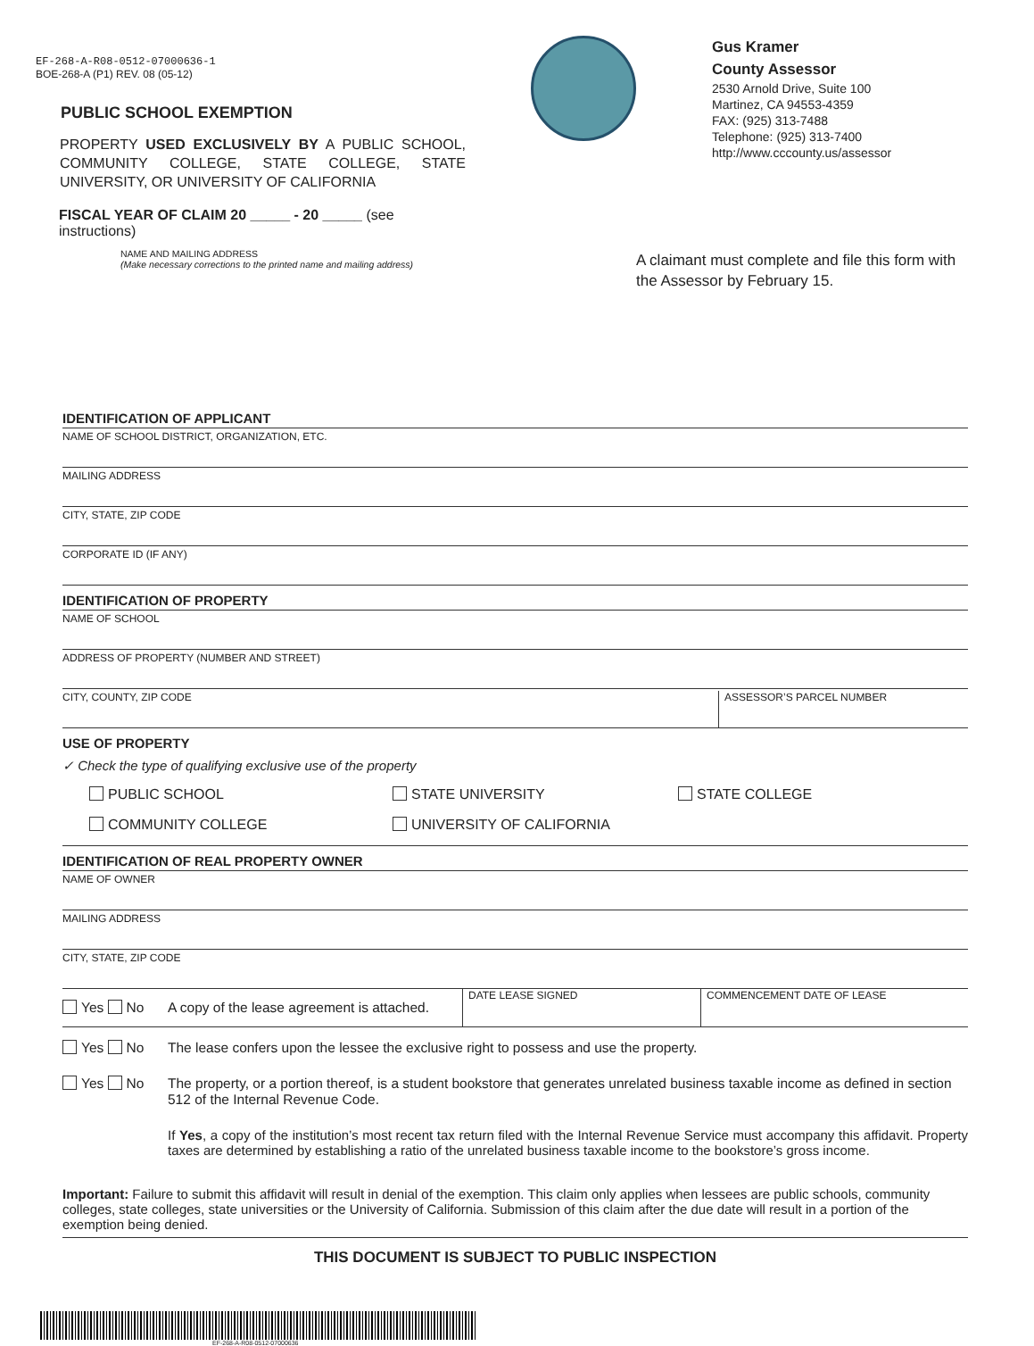EF-268-A-R08-0512-07000636-1
BOE-268-A (P1) REV. 08 (05-12)
PUBLIC SCHOOL EXEMPTION
PROPERTY USED EXCLUSIVELY BY A PUBLIC SCHOOL, COMMUNITY COLLEGE, STATE COLLEGE, STATE UNIVERSITY, OR UNIVERSITY OF CALIFORNIA
FISCAL YEAR OF CLAIM 20 _____ - 20 _____ (see instructions)
Gus Kramer
County Assessor
2530 Arnold Drive, Suite 100
Martinez, CA 94553-4359
FAX: (925) 313-7488
Telephone: (925) 313-7400
http://www.cccounty.us/assessor
NAME AND MAILING ADDRESS
(Make necessary corrections to the printed name and mailing address)
A claimant must complete and file this form with the Assessor by February 15.
IDENTIFICATION OF APPLICANT
NAME OF SCHOOL DISTRICT, ORGANIZATION, ETC.
MAILING ADDRESS
CITY, STATE, ZIP CODE
CORPORATE ID (IF ANY)
IDENTIFICATION OF PROPERTY
NAME OF SCHOOL
ADDRESS OF PROPERTY (NUMBER AND STREET)
CITY, COUNTY, ZIP CODE ASSESSOR’S PARCEL NUMBER
USE OF PROPERTY
✓ Check the type of qualifying exclusive use of the property
PUBLIC SCHOOL
STATE UNIVERSITY
STATE COLLEGE
COMMUNITY COLLEGE
UNIVERSITY OF CALIFORNIA
IDENTIFICATION OF REAL PROPERTY OWNER
NAME OF OWNER
MAILING ADDRESS
CITY, STATE, ZIP CODE
Yes No A copy of the lease agreement is attached.
DATE LEASE SIGNED COMMENCEMENT DATE OF LEASE
Yes No The lease confers upon the lessee the exclusive right to possess and use the property.
Yes No The property, or a portion thereof, is a student bookstore that generates unrelated business taxable income as defined in section 512 of the Internal Revenue Code.
If Yes, a copy of the institution’s most recent tax return filed with the Internal Revenue Service must accompany this affidavit. Property taxes are determined by establishing a ratio of the unrelated business taxable income to the bookstore’s gross income.
Important: Failure to submit this affidavit will result in denial of the exemption. This claim only applies when lessees are public schools, community colleges, state colleges, state universities or the University of California. Submission of this claim after the due date will result in a portion of the exemption being denied.
THIS DOCUMENT IS SUBJECT TO PUBLIC INSPECTION
EF-268-A-R08-0512-07000636